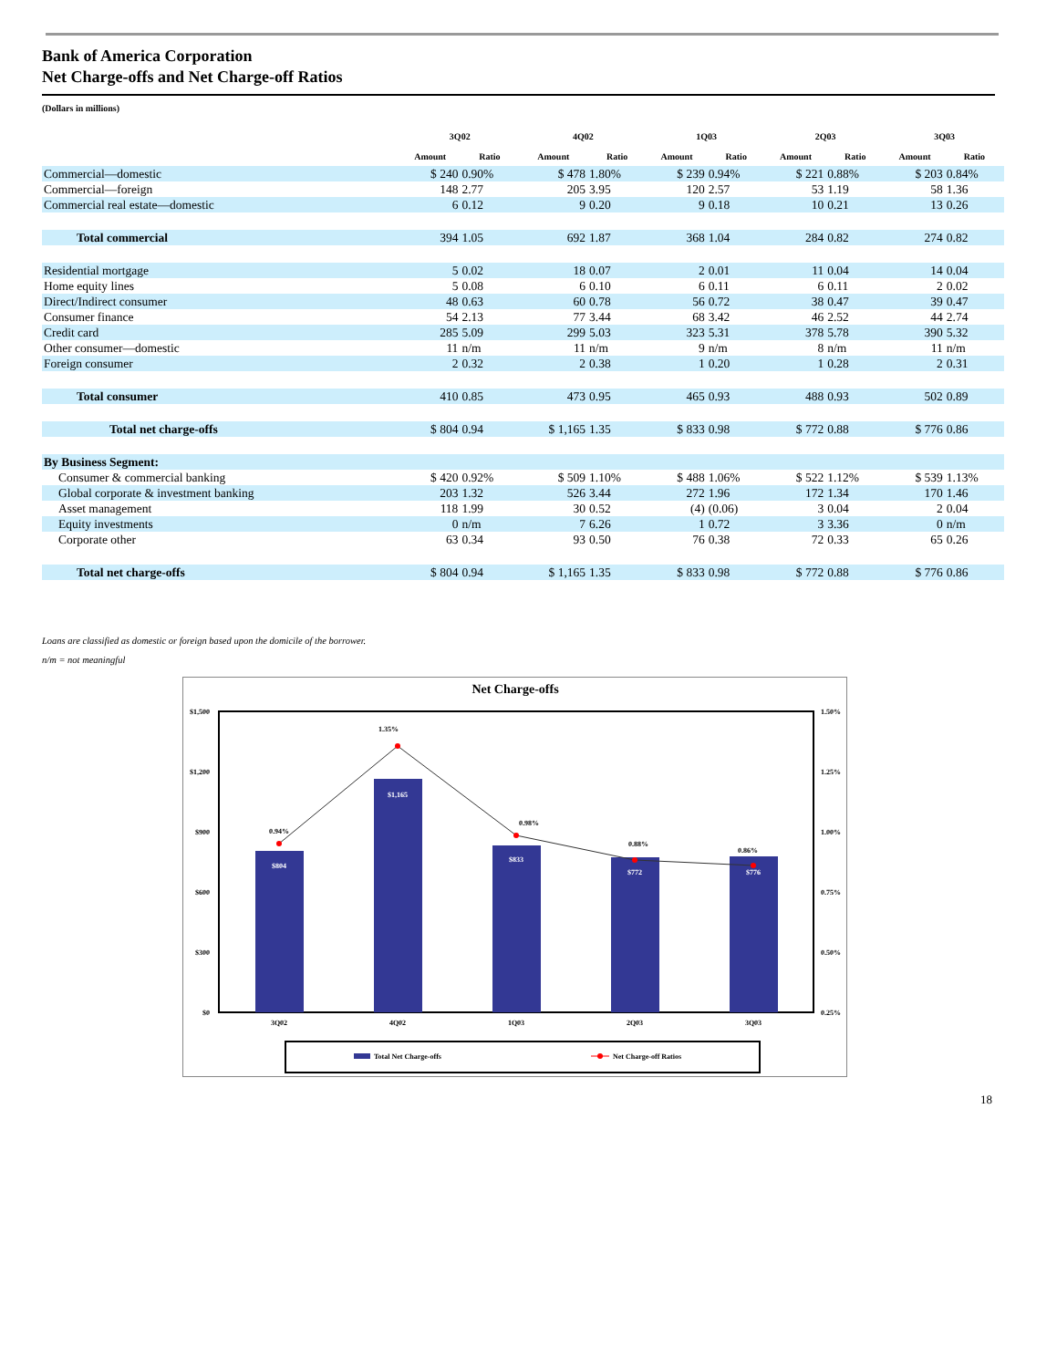Bank of America Corporation
Net Charge-offs and Net Charge-off Ratios
(Dollars in millions)
| | 3Q02 | | 4Q02 | | 1Q03 | | 2Q03 | | 3Q03 | |
| --- | --- | --- | --- | --- | --- | --- | --- | --- | --- | --- |
| | Amount | Ratio | Amount | Ratio | Amount | Ratio | Amount | Ratio | Amount | Ratio |
| Commercial—domestic | $ 240 | 0.90% | $ 478 | 1.80% | $ 239 | 0.94% | $ 221 | 0.88% | $ 203 | 0.84% |
| Commercial—foreign | 148 | 2.77 | 205 | 3.95 | 120 | 2.57 | 53 | 1.19 | 58 | 1.36 |
| Commercial real estate—domestic | 6 | 0.12 | 9 | 0.20 | 9 | 0.18 | 10 | 0.21 | 13 | 0.26 |
| Total commercial | 394 | 1.05 | 692 | 1.87 | 368 | 1.04 | 284 | 0.82 | 274 | 0.82 |
| Residential mortgage | 5 | 0.02 | 18 | 0.07 | 2 | 0.01 | 11 | 0.04 | 14 | 0.04 |
| Home equity lines | 5 | 0.08 | 6 | 0.10 | 6 | 0.11 | 6 | 0.11 | 2 | 0.02 |
| Direct/Indirect consumer | 48 | 0.63 | 60 | 0.78 | 56 | 0.72 | 38 | 0.47 | 39 | 0.47 |
| Consumer finance | 54 | 2.13 | 77 | 3.44 | 68 | 3.42 | 46 | 2.52 | 44 | 2.74 |
| Credit card | 285 | 5.09 | 299 | 5.03 | 323 | 5.31 | 378 | 5.78 | 390 | 5.32 |
| Other consumer—domestic | 11 | n/m | 11 | n/m | 9 | n/m | 8 | n/m | 11 | n/m |
| Foreign consumer | 2 | 0.32 | 2 | 0.38 | 1 | 0.20 | 1 | 0.28 | 2 | 0.31 |
| Total consumer | 410 | 0.85 | 473 | 0.95 | 465 | 0.93 | 488 | 0.93 | 502 | 0.89 |
| Total net charge-offs | $ 804 | 0.94 | $ 1,165 | 1.35 | $ 833 | 0.98 | $ 772 | 0.88 | $ 776 | 0.86 |
| By Business Segment: | | | | | | | | | | |
| Consumer & commercial banking | $ 420 | 0.92% | $ 509 | 1.10% | $ 488 | 1.06% | $ 522 | 1.12% | $ 539 | 1.13% |
| Global corporate & investment banking | 203 | 1.32 | 526 | 3.44 | 272 | 1.96 | 172 | 1.34 | 170 | 1.46 |
| Asset management | 118 | 1.99 | 30 | 0.52 | (4) | (0.06) | 3 | 0.04 | 2 | 0.04 |
| Equity investments | 0 | n/m | 7 | 6.26 | 1 | 0.72 | 3 | 3.36 | 0 | n/m |
| Corporate other | 63 | 0.34 | 93 | 0.50 | 76 | 0.38 | 72 | 0.33 | 65 | 0.26 |
| Total net charge-offs | $ 804 | 0.94 | $ 1,165 | 1.35 | $ 833 | 0.98 | $ 772 | 0.88 | $ 776 | 0.86 |
Loans are classified as domestic or foreign based upon the domicile of the borrower.
n/m = not meaningful
Net Charge-offs
$1,500
$1,200
$900
$600
$300
$0
1.50%
1.25%
1.00%
0.75%
0.50%
0.25%
$804
$1,165
$833
$772
$776
0.94%
1.35%
0.98%
0.88%
0.86%
3Q02
4Q02
1Q03
2Q03
3Q03
Total Net Charge-offs
Net Charge-off Ratios
18